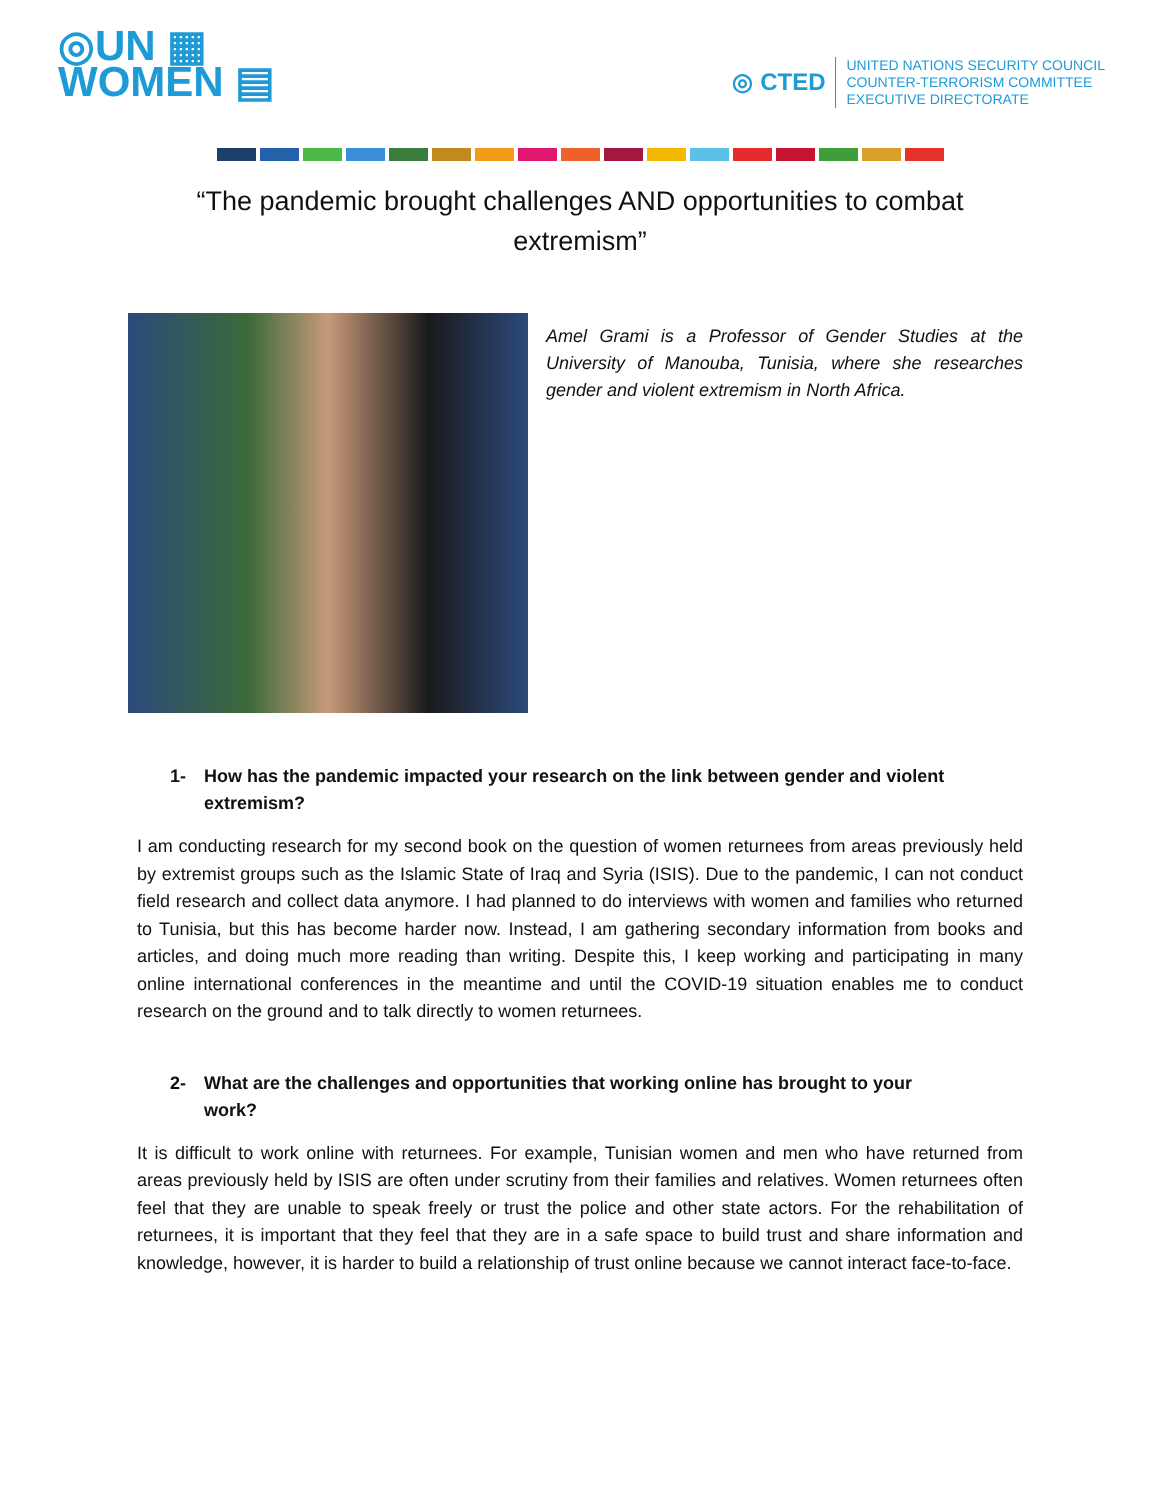◎UN ▦
WOMEN ▤
◎ CTED
UNITED NATIONS SECURITY COUNCIL
COUNTER-TERRORISM COMMITTEE
EXECUTIVE DIRECTORATE
“The pandemic brought challenges AND opportunities to combat extremism”
Amel Grami is a Professor of Gender Studies at the University of Manouba, Tunisia, where she researches gender and violent extremism in North Africa.
1- How has the pandemic impacted your research on the link between gender and violent extremism?
I am conducting research for my second book on the question of women returnees from areas previously held by extremist groups such as the Islamic State of Iraq and Syria (ISIS). Due to the pandemic, I can not conduct field research and collect data anymore. I had planned to do interviews with women and families who returned to Tunisia, but this has become harder now. Instead, I am gathering secondary information from books and articles, and doing much more reading than writing. Despite this, I keep working and participating in many online international conferences in the meantime and until the COVID-19 situation enables me to conduct research on the ground and to talk directly to women returnees.
2- What are the challenges and opportunities that working online has brought to your work?
It is difficult to work online with returnees. For example, Tunisian women and men who have returned from areas previously held by ISIS are often under scrutiny from their families and relatives. Women returnees often feel that they are unable to speak freely or trust the police and other state actors. For the rehabilitation of returnees, it is important that they feel that they are in a safe space to build trust and share information and knowledge, however, it is harder to build a relationship of trust online because we cannot interact face-to-face.